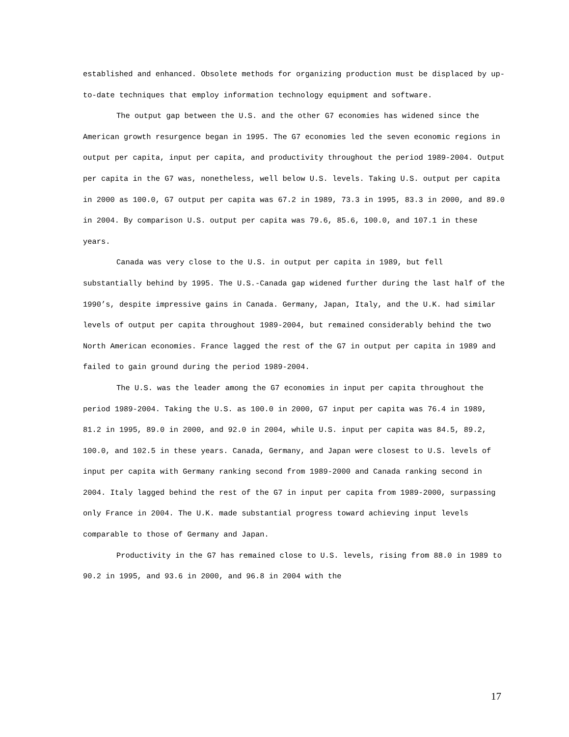established and enhanced. Obsolete methods for organizing production must be displaced by up-to-date techniques that employ information technology equipment and software.
The output gap between the U.S. and the other G7 economies has widened since the American growth resurgence began in 1995. The G7 economies led the seven economic regions in output per capita, input per capita, and productivity throughout the period 1989-2004. Output per capita in the G7 was, nonetheless, well below U.S. levels. Taking U.S. output per capita in 2000 as 100.0, G7 output per capita was 67.2 in 1989, 73.3 in 1995, 83.3 in 2000, and 89.0 in 2004. By comparison U.S. output per capita was 79.6, 85.6, 100.0, and 107.1 in these years.
Canada was very close to the U.S. in output per capita in 1989, but fell substantially behind by 1995. The U.S.-Canada gap widened further during the last half of the 1990’s, despite impressive gains in Canada. Germany, Japan, Italy, and the U.K. had similar levels of output per capita throughout 1989-2004, but remained considerably behind the two North American economies. France lagged the rest of the G7 in output per capita in 1989 and failed to gain ground during the period 1989-2004.
The U.S. was the leader among the G7 economies in input per capita throughout the period 1989-2004. Taking the U.S. as 100.0 in 2000, G7 input per capita was 76.4 in 1989, 81.2 in 1995, 89.0 in 2000, and 92.0 in 2004, while U.S. input per capita was 84.5, 89.2, 100.0, and 102.5 in these years. Canada, Germany, and Japan were closest to U.S. levels of input per capita with Germany ranking second from 1989-2000 and Canada ranking second in 2004. Italy lagged behind the rest of the G7 in input per capita from 1989-2000, surpassing only France in 2004. The U.K. made substantial progress toward achieving input levels comparable to those of Germany and Japan.
Productivity in the G7 has remained close to U.S. levels, rising from 88.0 in 1989 to 90.2 in 1995, and 93.6 in 2000, and 96.8 in 2004 with the
17